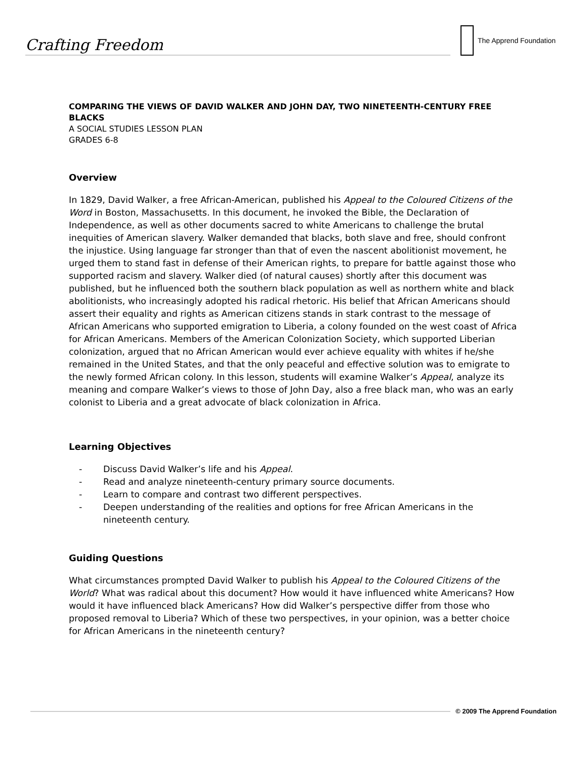Crafting Freedom
The Apprend Foundation
COMPARING THE VIEWS OF DAVID WALKER AND JOHN DAY, TWO NINETEENTH-CENTURY FREE BLACKS
A SOCIAL STUDIES LESSON PLAN
GRADES 6-8
Overview
In 1829, David Walker, a free African-American, published his Appeal to the Coloured Citizens of the Word in Boston, Massachusetts. In this document, he invoked the Bible, the Declaration of Independence, as well as other documents sacred to white Americans to challenge the brutal inequities of American slavery. Walker demanded that blacks, both slave and free, should confront the injustice. Using language far stronger than that of even the nascent abolitionist movement, he urged them to stand fast in defense of their American rights, to prepare for battle against those who supported racism and slavery. Walker died (of natural causes) shortly after this document was published, but he influenced both the southern black population as well as northern white and black abolitionists, who increasingly adopted his radical rhetoric. His belief that African Americans should assert their equality and rights as American citizens stands in stark contrast to the message of African Americans who supported emigration to Liberia, a colony founded on the west coast of Africa for African Americans. Members of the American Colonization Society, which supported Liberian colonization, argued that no African American would ever achieve equality with whites if he/she remained in the United States, and that the only peaceful and effective solution was to emigrate to the newly formed African colony. In this lesson, students will examine Walker’s Appeal, analyze its meaning and compare Walker’s views to those of John Day, also a free black man, who was an early colonist to Liberia and a great advocate of black colonization in Africa.
Learning Objectives
- Discuss David Walker’s life and his Appeal.
- Read and analyze nineteenth-century primary source documents.
- Learn to compare and contrast two different perspectives.
- Deepen understanding of the realities and options for free African Americans in the nineteenth century.
Guiding Questions
What circumstances prompted David Walker to publish his Appeal to the Coloured Citizens of the World? What was radical about this document? How would it have influenced white Americans? How would it have influenced black Americans? How did Walker’s perspective differ from those who proposed removal to Liberia? Which of these two perspectives, in your opinion, was a better choice for African Americans in the nineteenth century?
© 2009 The Apprend Foundation